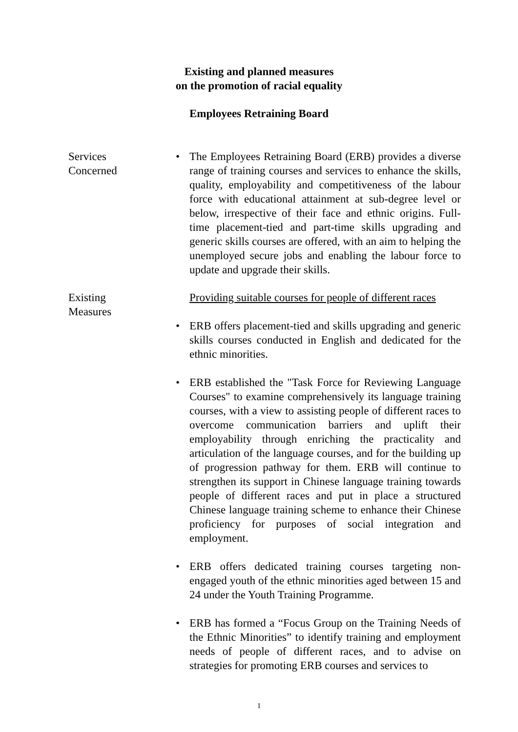Existing and planned measures
on the promotion of racial equality
Employees Retraining Board
Services
Concerned
• The Employees Retraining Board (ERB) provides a diverse range of training courses and services to enhance the skills, quality, employability and competitiveness of the labour force with educational attainment at sub-degree level or below, irrespective of their face and ethnic origins. Full-time placement-tied and part-time skills upgrading and generic skills courses are offered, with an aim to helping the unemployed secure jobs and enabling the labour force to update and upgrade their skills.
Existing
Measures
Providing suitable courses for people of different races
• ERB offers placement-tied and skills upgrading and generic skills courses conducted in English and dedicated for the ethnic minorities.
• ERB established the "Task Force for Reviewing Language Courses" to examine comprehensively its language training courses, with a view to assisting people of different races to overcome communication barriers and uplift their employability through enriching the practicality and articulation of the language courses, and for the building up of progression pathway for them. ERB will continue to strengthen its support in Chinese language training towards people of different races and put in place a structured Chinese language training scheme to enhance their Chinese proficiency for purposes of social integration and employment.
• ERB offers dedicated training courses targeting non-engaged youth of the ethnic minorities aged between 15 and 24 under the Youth Training Programme.
• ERB has formed a “Focus Group on the Training Needs of the Ethnic Minorities” to identify training and employment needs of people of different races, and to advise on strategies for promoting ERB courses and services to
1